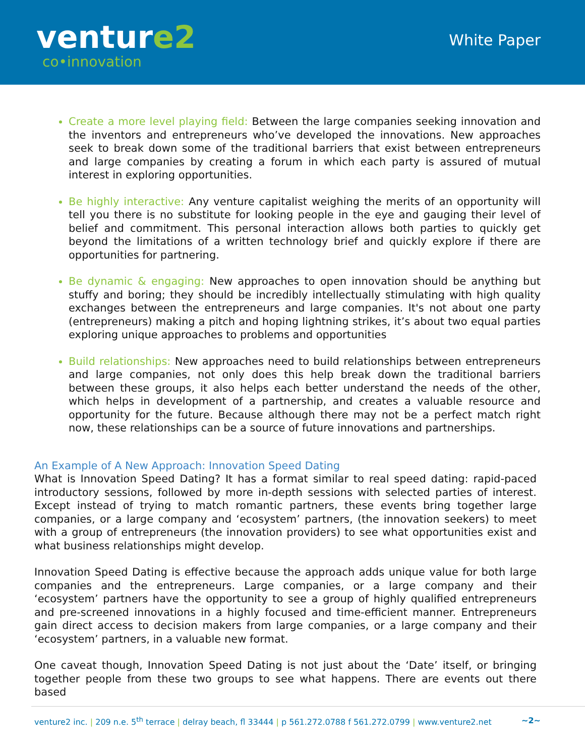venture2
co•innovation
White Paper
Create a more level playing field: Between the large companies seeking innovation and the inventors and entrepreneurs who’ve developed the innovations. New approaches seek to break down some of the traditional barriers that exist between entrepreneurs and large companies by creating a forum in which each party is assured of mutual interest in exploring opportunities.
Be highly interactive: Any venture capitalist weighing the merits of an opportunity will tell you there is no substitute for looking people in the eye and gauging their level of belief and commitment. This personal interaction allows both parties to quickly get beyond the limitations of a written technology brief and quickly explore if there are opportunities for partnering.
Be dynamic & engaging: New approaches to open innovation should be anything but stuffy and boring; they should be incredibly intellectually stimulating with high quality exchanges between the entrepreneurs and large companies. It's not about one party (entrepreneurs) making a pitch and hoping lightning strikes, it’s about two equal parties exploring unique approaches to problems and opportunities
Build relationships: New approaches need to build relationships between entrepreneurs and large companies, not only does this help break down the traditional barriers between these groups, it also helps each better understand the needs of the other, which helps in development of a partnership, and creates a valuable resource and opportunity for the future. Because although there may not be a perfect match right now, these relationships can be a source of future innovations and partnerships.
An Example of A New Approach: Innovation Speed Dating
What is Innovation Speed Dating? It has a format similar to real speed dating: rapid-paced introductory sessions, followed by more in-depth sessions with selected parties of interest. Except instead of trying to match romantic partners, these events bring together large companies, or a large company and ‘ecosystem’ partners, (the innovation seekers) to meet with a group of entrepreneurs (the innovation providers) to see what opportunities exist and what business relationships might develop.
Innovation Speed Dating is effective because the approach adds unique value for both large companies and the entrepreneurs. Large companies, or a large company and their ‘ecosystem’ partners have the opportunity to see a group of highly qualified entrepreneurs and pre-screened innovations in a highly focused and time-efficient manner. Entrepreneurs gain direct access to decision makers from large companies, or a large company and their ‘ecosystem’ partners, in a valuable new format.
One caveat though, Innovation Speed Dating is not just about the ‘Date’ itself, or bringing together people from these two groups to see what happens. There are events out there based
venture2 inc. | 209 n.e. 5<sup>th</sup> terrace | delray beach, fl 33444 | p 561.272.0788 f 561.272.0799 | www.venture2.net ~2~